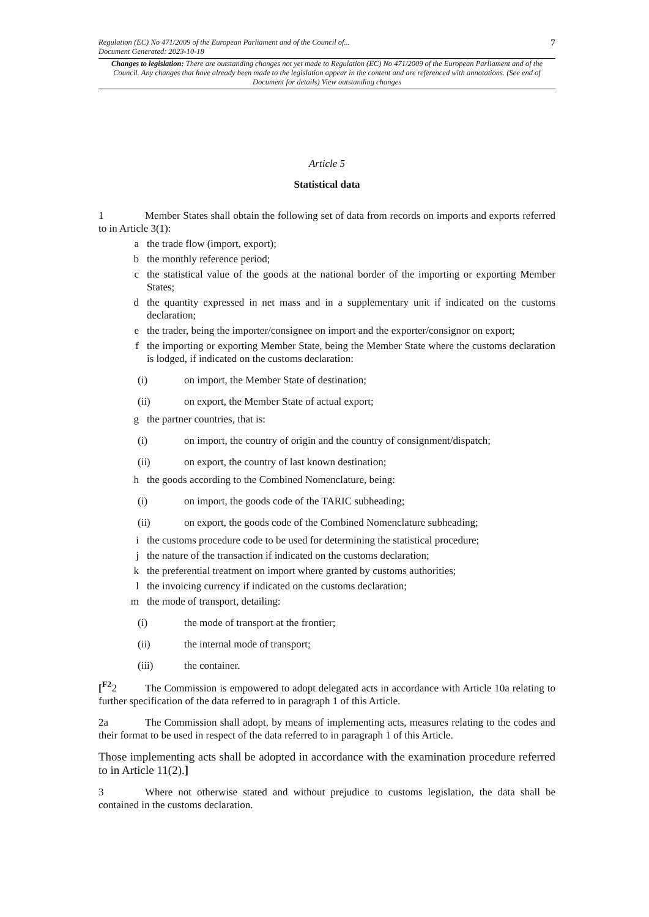Regulation (EC) No 471/2009 of the European Parliament and of the Council of...
Document Generated: 2023-10-18
7
Changes to legislation: There are outstanding changes not yet made to Regulation (EC) No 471/2009 of the European Parliament and of the Council. Any changes that have already been made to the legislation appear in the content and are referenced with annotations. (See end of Document for details) View outstanding changes
Article 5
Statistical data
1 Member States shall obtain the following set of data from records on imports and exports referred to in Article 3(1):
a the trade flow (import, export);
b the monthly reference period;
c the statistical value of the goods at the national border of the importing or exporting Member States;
d the quantity expressed in net mass and in a supplementary unit if indicated on the customs declaration;
e the trader, being the importer/consignee on import and the exporter/consignor on export;
f the importing or exporting Member State, being the Member State where the customs declaration is lodged, if indicated on the customs declaration:
(i) on import, the Member State of destination;
(ii) on export, the Member State of actual export;
g the partner countries, that is:
(i) on import, the country of origin and the country of consignment/dispatch;
(ii) on export, the country of last known destination;
h the goods according to the Combined Nomenclature, being:
(i) on import, the goods code of the TARIC subheading;
(ii) on export, the goods code of the Combined Nomenclature subheading;
i the customs procedure code to be used for determining the statistical procedure;
j the nature of the transaction if indicated on the customs declaration;
k the preferential treatment on import where granted by customs authorities;
l the invoicing currency if indicated on the customs declaration;
m the mode of transport, detailing:
(i) the mode of transport at the frontier;
(ii) the internal mode of transport;
(iii) the container.
[<sup>F2</sup>2 The Commission is empowered to adopt delegated acts in accordance with Article 10a relating to further specification of the data referred to in paragraph 1 of this Article.
2a The Commission shall adopt, by means of implementing acts, measures relating to the codes and their format to be used in respect of the data referred to in paragraph 1 of this Article.
Those implementing acts shall be adopted in accordance with the examination procedure referred to in Article 11(2).]
3 Where not otherwise stated and without prejudice to customs legislation, the data shall be contained in the customs declaration.